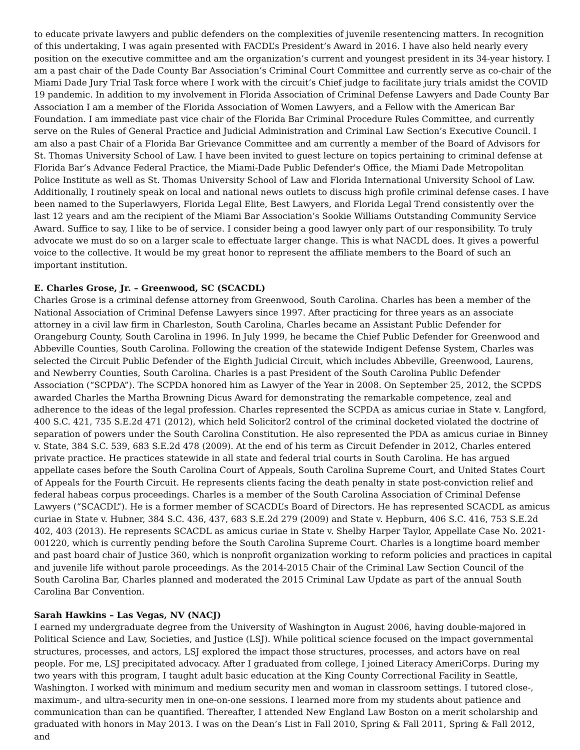to educate private lawyers and public defenders on the complexities of juvenile resentencing matters. In recognition of this undertaking, I was again presented with FACDL’s President’s Award in 2016. I have also held nearly every position on the executive committee and am the organization’s current and youngest president in its 34-year history. I am a past chair of the Dade County Bar Association’s Criminal Court Committee and currently serve as co-chair of the Miami Dade Jury Trial Task force where I work with the circuit’s Chief judge to facilitate jury trials amidst the COVID 19 pandemic. In addition to my involvement in Florida Association of Criminal Defense Lawyers and Dade County Bar Association I am a member of the Florida Association of Women Lawyers, and a Fellow with the American Bar Foundation. I am immediate past vice chair of the Florida Bar Criminal Procedure Rules Committee, and currently serve on the Rules of General Practice and Judicial Administration and Criminal Law Section’s Executive Council. I am also a past Chair of a Florida Bar Grievance Committee and am currently a member of the Board of Advisors for St. Thomas University School of Law. I have been invited to guest lecture on topics pertaining to criminal defense at Florida Bar’s Advance Federal Practice, the Miami-Dade Public Defender's Office, the Miami Dade Metropolitan Police Institute as well as St. Thomas University School of Law and Florida International University School of Law. Additionally, I routinely speak on local and national news outlets to discuss high profile criminal defense cases. I have been named to the Superlawyers, Florida Legal Elite, Best Lawyers, and Florida Legal Trend consistently over the last 12 years and am the recipient of the Miami Bar Association’s Sookie Williams Outstanding Community Service Award. Suffice to say, I like to be of service. I consider being a good lawyer only part of our responsibility. To truly advocate we must do so on a larger scale to effectuate larger change. This is what NACDL does. It gives a powerful voice to the collective. It would be my great honor to represent the affiliate members to the Board of such an important institution.
E. Charles Grose, Jr. – Greenwood, SC (SCACDL)
Charles Grose is a criminal defense attorney from Greenwood, South Carolina. Charles has been a member of the National Association of Criminal Defense Lawyers since 1997. After practicing for three years as an associate attorney in a civil law firm in Charleston, South Carolina, Charles became an Assistant Public Defender for Orangeburg County, South Carolina in 1996. In July 1999, he became the Chief Public Defender for Greenwood and Abbeville Counties, South Carolina. Following the creation of the statewide Indigent Defense System, Charles was selected the Circuit Public Defender of the Eighth Judicial Circuit, which includes Abbeville, Greenwood, Laurens, and Newberry Counties, South Carolina. Charles is a past President of the South Carolina Public Defender Association (“SCPDA”). The SCPDA honored him as Lawyer of the Year in 2008. On September 25, 2012, the SCPDS awarded Charles the Martha Browning Dicus Award for demonstrating the remarkable competence, zeal and adherence to the ideas of the legal profession. Charles represented the SCPDA as amicus curiae in State v. Langford, 400 S.C. 421, 735 S.E.2d 471 (2012), which held Solicitor2 control of the criminal docketed violated the doctrine of separation of powers under the South Carolina Constitution. He also represented the PDA as amicus curiae in Binney v. State, 384 S.C. 539, 683 S.E.2d 478 (2009). At the end of his term as Circuit Defender in 2012, Charles entered private practice. He practices statewide in all state and federal trial courts in South Carolina. He has argued appellate cases before the South Carolina Court of Appeals, South Carolina Supreme Court, and United States Court of Appeals for the Fourth Circuit. He represents clients facing the death penalty in state post-conviction relief and federal habeas corpus proceedings. Charles is a member of the South Carolina Association of Criminal Defense Lawyers (“SCACDL”). He is a former member of SCACDL’s Board of Directors. He has represented SCACDL as amicus curiae in State v. Hubner, 384 S.C. 436, 437, 683 S.E.2d 279 (2009) and State v. Hepburn, 406 S.C. 416, 753 S.E.2d 402, 403 (2013). He represents SCACDL as amicus curiae in State v. Shelby Harper Taylor, Appellate Case No. 2021-001220, which is currently pending before the South Carolina Supreme Court. Charles is a longtime board member and past board chair of Justice 360, which is nonprofit organization working to reform policies and practices in capital and juvenile life without parole proceedings. As the 2014-2015 Chair of the Criminal Law Section Council of the South Carolina Bar, Charles planned and moderated the 2015 Criminal Law Update as part of the annual South Carolina Bar Convention.
Sarah Hawkins – Las Vegas, NV (NACJ)
I earned my undergraduate degree from the University of Washington in August 2006, having double-majored in Political Science and Law, Societies, and Justice (LSJ). While political science focused on the impact governmental structures, processes, and actors, LSJ explored the impact those structures, processes, and actors have on real people. For me, LSJ precipitated advocacy. After I graduated from college, I joined Literacy AmeriCorps. During my two years with this program, I taught adult basic education at the King County Correctional Facility in Seattle, Washington. I worked with minimum and medium security men and woman in classroom settings. I tutored close-, maximum-, and ultra-security men in one-on-one sessions. I learned more from my students about patience and communication than can be quantified. Thereafter, I attended New England Law Boston on a merit scholarship and graduated with honors in May 2013. I was on the Dean’s List in Fall 2010, Spring & Fall 2011, Spring & Fall 2012, and